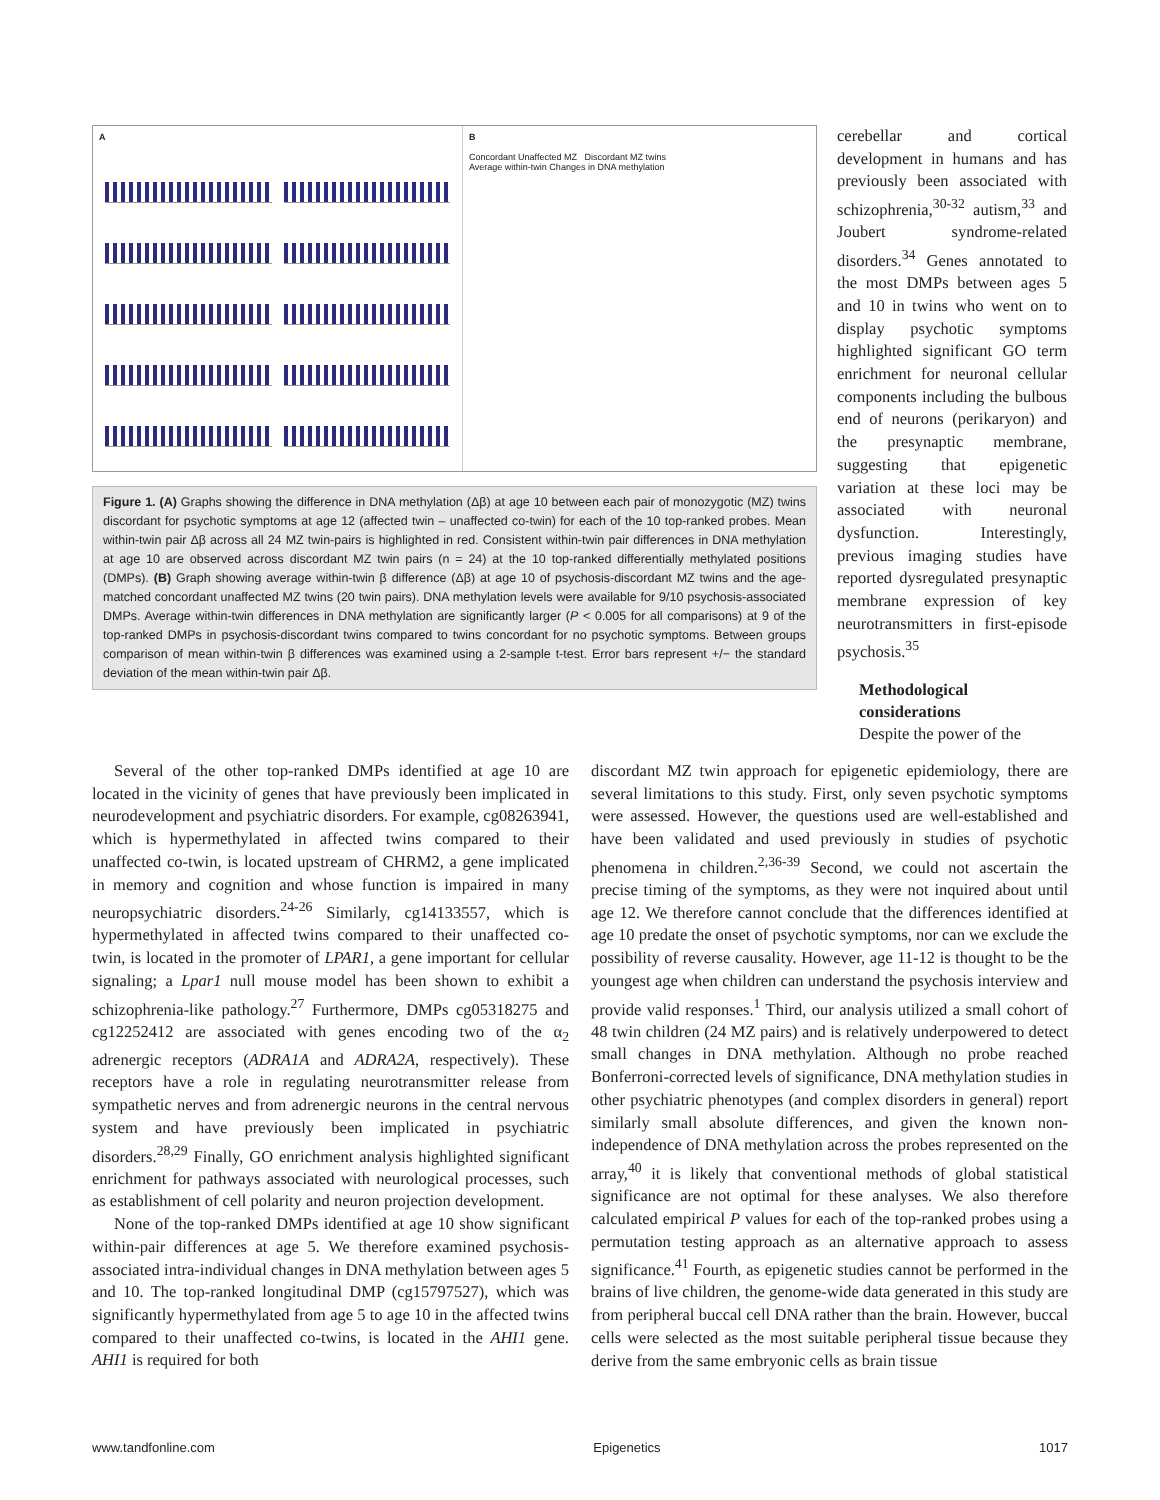A B
Concordant Unaffected MZ Discordant MZ twins
Average within-twin Changes in DNA methylation
Figure 1. (A) Graphs showing the difference in DNA methylation (Δβ) at age 10 between each pair of monozygotic (MZ) twins discordant for psychotic symptoms at age 12 (affected twin – unaffected co-twin) for each of the 10 top-ranked probes. Mean within-twin pair Δβ across all 24 MZ twin-pairs is highlighted in red. Consistent within-twin pair differences in DNA methylation at age 10 are observed across discordant MZ twin pairs (n = 24) at the 10 top-ranked differentially methylated positions (DMPs). (B) Graph showing average within-twin β difference (Δβ) at age 10 of psychosis-discordant MZ twins and the age-matched concordant unaffected MZ twins (20 twin pairs). DNA methylation levels were available for 9/10 psychosis-associated DMPs. Average within-twin differences in DNA methylation are significantly larger (P < 0.005 for all comparisons) at 9 of the top-ranked DMPs in psychosis-discordant twins compared to twins concordant for no psychotic symptoms. Between groups comparison of mean within-twin β differences was examined using a 2-sample t-test. Error bars represent +/− the standard deviation of the mean within-twin pair Δβ.
cerebellar and cortical development in humans and has previously been associated with schizophrenia,<sup>30-32</sup> autism,<sup>33</sup> and Joubert syndrome-related disorders.<sup>34</sup> Genes annotated to the most DMPs between ages 5 and 10 in twins who went on to display psychotic symptoms highlighted significant GO term enrichment for neuronal cellular components including the bulbous end of neurons (perikaryon) and the presynaptic membrane, suggesting that epigenetic variation at these loci may be associated with neuronal dysfunction. Interestingly, previous imaging studies have reported dysregulated presynaptic membrane expression of key neurotransmitters in first-episode psychosis.<sup>35</sup>
Methodological considerations
Despite the power of the
Several of the other top-ranked DMPs identified at age 10 are located in the vicinity of genes that have previously been implicated in neurodevelopment and psychiatric disorders. For example, cg08263941, which is hypermethylated in affected twins compared to their unaffected co-twin, is located upstream of CHRM2, a gene implicated in memory and cognition and whose function is impaired in many neuropsychiatric disorders.<sup>24-26</sup> Similarly, cg14133557, which is hypermethylated in affected twins compared to their unaffected co-twin, is located in the promoter of LPAR1, a gene important for cellular signaling; a Lpar1 null mouse model has been shown to exhibit a schizophrenia-like pathology.<sup>27</sup> Furthermore, DMPs cg05318275 and cg12252412 are associated with genes encoding two of the α<sub>2</sub> adrenergic receptors (ADRA1A and ADRA2A, respectively). These receptors have a role in regulating neurotransmitter release from sympathetic nerves and from adrenergic neurons in the central nervous system and have previously been implicated in psychiatric disorders.<sup>28,29</sup> Finally, GO enrichment analysis highlighted significant enrichment for pathways associated with neurological processes, such as establishment of cell polarity and neuron projection development.
None of the top-ranked DMPs identified at age 10 show significant within-pair differences at age 5. We therefore examined psychosis-associated intra-individual changes in DNA methylation between ages 5 and 10. The top-ranked longitudinal DMP (cg15797527), which was significantly hypermethylated from age 5 to age 10 in the affected twins compared to their unaffected co-twins, is located in the AHI1 gene. AHI1 is required for both
discordant MZ twin approach for epigenetic epidemiology, there are several limitations to this study. First, only seven psychotic symptoms were assessed. However, the questions used are well-established and have been validated and used previously in studies of psychotic phenomena in children.<sup>2,36-39</sup> Second, we could not ascertain the precise timing of the symptoms, as they were not inquired about until age 12. We therefore cannot conclude that the differences identified at age 10 predate the onset of psychotic symptoms, nor can we exclude the possibility of reverse causality. However, age 11-12 is thought to be the youngest age when children can understand the psychosis interview and provide valid responses.<sup>1</sup> Third, our analysis utilized a small cohort of 48 twin children (24 MZ pairs) and is relatively underpowered to detect small changes in DNA methylation. Although no probe reached Bonferroni-corrected levels of significance, DNA methylation studies in other psychiatric phenotypes (and complex disorders in general) report similarly small absolute differences, and given the known non-independence of DNA methylation across the probes represented on the array,<sup>40</sup> it is likely that conventional methods of global statistical significance are not optimal for these analyses. We also therefore calculated empirical P values for each of the top-ranked probes using a permutation testing approach as an alternative approach to assess significance.<sup>41</sup> Fourth, as epigenetic studies cannot be performed in the brains of live children, the genome-wide data generated in this study are from peripheral buccal cell DNA rather than the brain. However, buccal cells were selected as the most suitable peripheral tissue because they derive from the same embryonic cells as brain tissue
www.tandfonline.com Epigenetics 1017